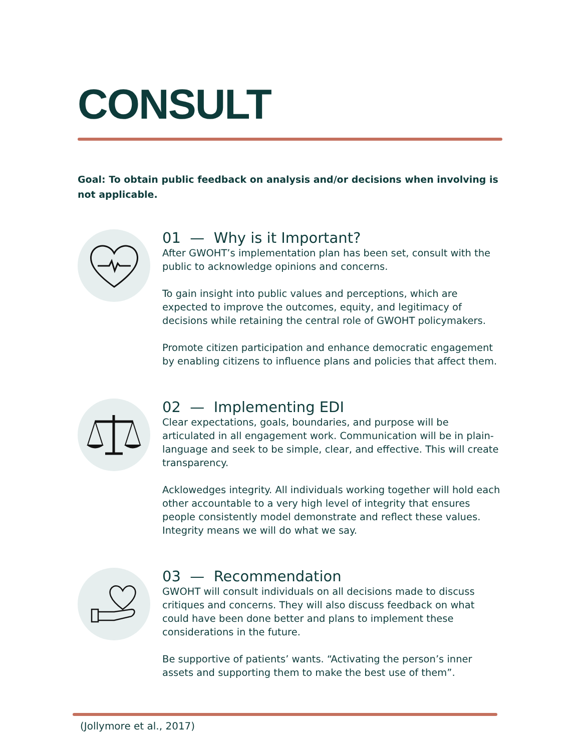CONSULT
Goal: To obtain public feedback on analysis and/or decisions when involving is not applicable.
01 — Why is it Important?
After GWOHT’s implementation plan has been set, consult with the public to acknowledge opinions and concerns.
To gain insight into public values and perceptions, which are expected to improve the outcomes, equity, and legitimacy of decisions while retaining the central role of GWOHT policymakers.
Promote citizen participation and enhance democratic engagement by enabling citizens to influence plans and policies that affect them.
02 — Implementing EDI
Clear expectations, goals, boundaries, and purpose will be articulated in all engagement work. Communication will be in plain- language and seek to be simple, clear, and effective. This will create transparency.
Acklowedges integrity. All individuals working together will hold each other accountable to a very high level of integrity that ensures people consistently model demonstrate and reflect these values. Integrity means we will do what we say.
03 — Recommendation
GWOHT will consult individuals on all decisions made to discuss critiques and concerns. They will also discuss feedback on what could have been done better and plans to implement these considerations in the future.
Be supportive of patients’ wants. “Activating the person’s inner assets and supporting them to make the best use of them”.
(Jollymore et al., 2017)